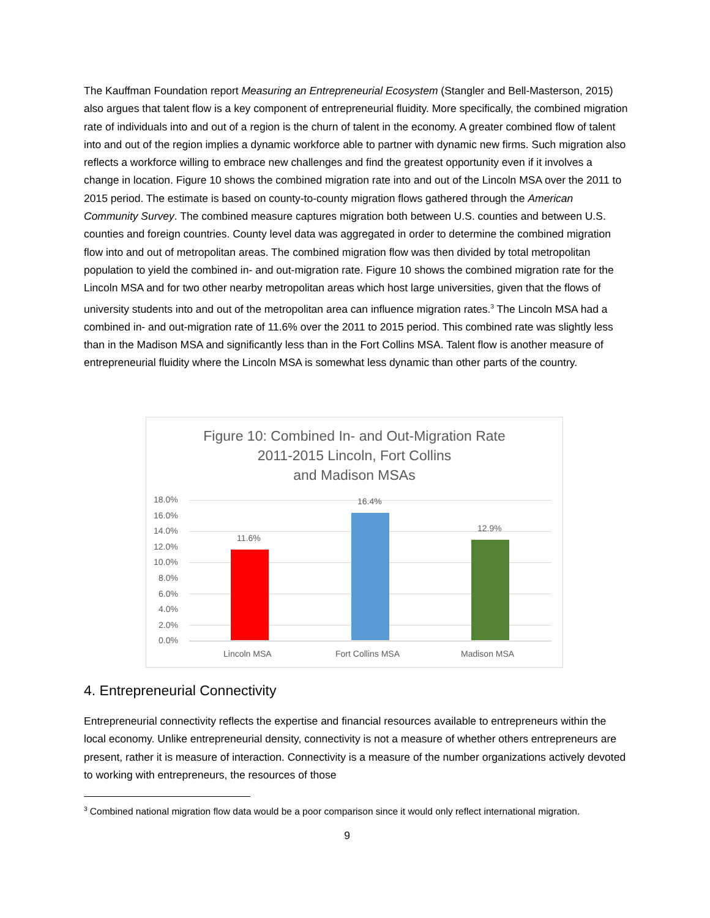The Kauffman Foundation report Measuring an Entrepreneurial Ecosystem (Stangler and Bell-Masterson, 2015) also argues that talent flow is a key component of entrepreneurial fluidity. More specifically, the combined migration rate of individuals into and out of a region is the churn of talent in the economy. A greater combined flow of talent into and out of the region implies a dynamic workforce able to partner with dynamic new firms. Such migration also reflects a workforce willing to embrace new challenges and find the greatest opportunity even if it involves a change in location. Figure 10 shows the combined migration rate into and out of the Lincoln MSA over the 2011 to 2015 period. The estimate is based on county-to-county migration flows gathered through the American Community Survey. The combined measure captures migration both between U.S. counties and between U.S. counties and foreign countries. County level data was aggregated in order to determine the combined migration flow into and out of metropolitan areas. The combined migration flow was then divided by total metropolitan population to yield the combined in- and out-migration rate. Figure 10 shows the combined migration rate for the Lincoln MSA and for two other nearby metropolitan areas which host large universities, given that the flows of university students into and out of the metropolitan area can influence migration rates.<sup>3</sup> The Lincoln MSA had a combined in- and out-migration rate of 11.6% over the 2011 to 2015 period. This combined rate was slightly less than in the Madison MSA and significantly less than in the Fort Collins MSA. Talent flow is another measure of entrepreneurial fluidity where the Lincoln MSA is somewhat less dynamic than other parts of the country.
Figure 10: Combined In- and Out-Migration Rate
2011-2015 Lincoln, Fort Collins
and Madison MSAs
18.0%
16.0%
14.0%
12.0%
10.0%
8.0%
6.0%
4.0%
2.0%
0.0%
11.6%
16.4%
12.9%
Lincoln MSA Fort Collins MSA Madison MSA
4. Entrepreneurial Connectivity
Entrepreneurial connectivity reflects the expertise and financial resources available to entrepreneurs within the local economy. Unlike entrepreneurial density, connectivity is not a measure of whether others entrepreneurs are present, rather it is measure of interaction. Connectivity is a measure of the number organizations actively devoted to working with entrepreneurs, the resources of those
<sup>3</sup> Combined national migration flow data would be a poor comparison since it would only reflect international migration.
9